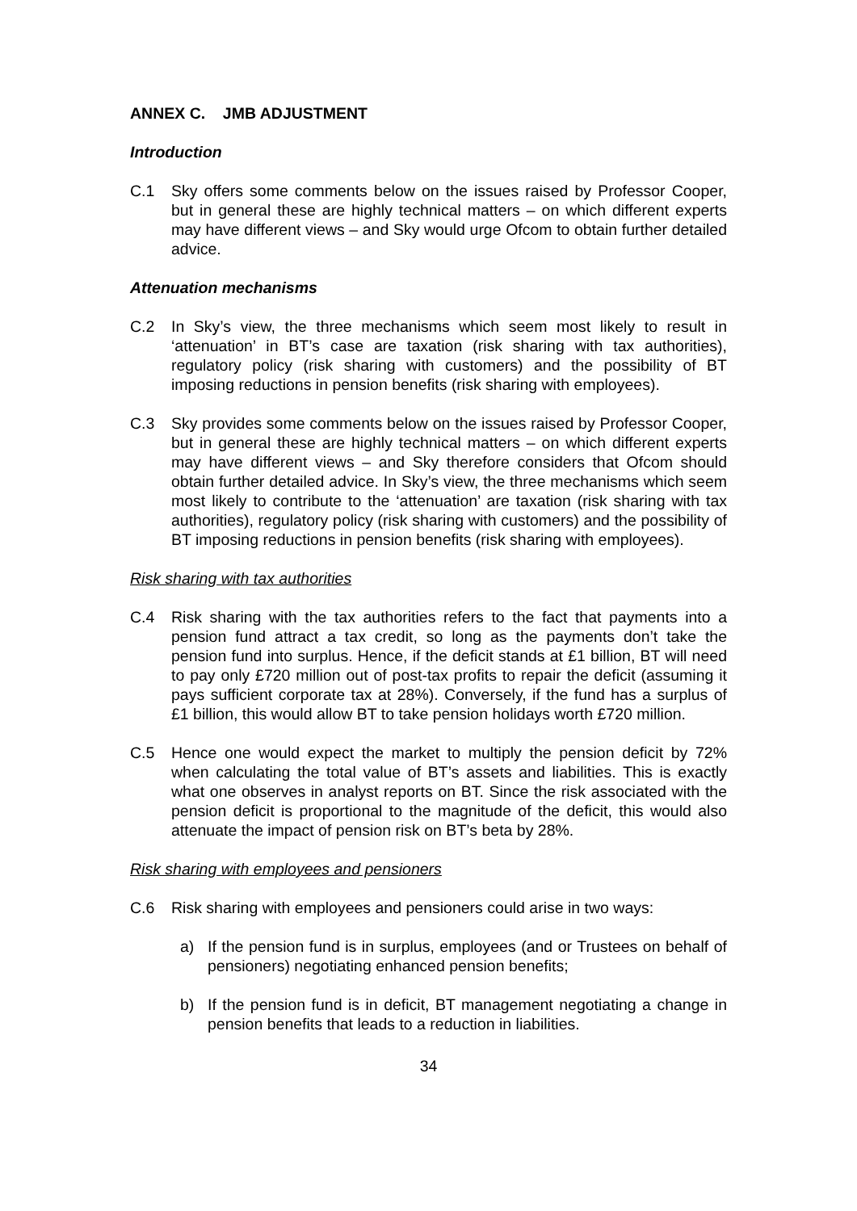ANNEX C. JMB ADJUSTMENT
Introduction
C.1 Sky offers some comments below on the issues raised by Professor Cooper, but in general these are highly technical matters – on which different experts may have different views – and Sky would urge Ofcom to obtain further detailed advice.
Attenuation mechanisms
C.2 In Sky’s view, the three mechanisms which seem most likely to result in ‘attenuation’ in BT’s case are taxation (risk sharing with tax authorities), regulatory policy (risk sharing with customers) and the possibility of BT imposing reductions in pension benefits (risk sharing with employees).
C.3 Sky provides some comments below on the issues raised by Professor Cooper, but in general these are highly technical matters – on which different experts may have different views – and Sky therefore considers that Ofcom should obtain further detailed advice. In Sky’s view, the three mechanisms which seem most likely to contribute to the ‘attenuation’ are taxation (risk sharing with tax authorities), regulatory policy (risk sharing with customers) and the possibility of BT imposing reductions in pension benefits (risk sharing with employees).
Risk sharing with tax authorities
C.4 Risk sharing with the tax authorities refers to the fact that payments into a pension fund attract a tax credit, so long as the payments don’t take the pension fund into surplus. Hence, if the deficit stands at £1 billion, BT will need to pay only £720 million out of post-tax profits to repair the deficit (assuming it pays sufficient corporate tax at 28%). Conversely, if the fund has a surplus of £1 billion, this would allow BT to take pension holidays worth £720 million.
C.5 Hence one would expect the market to multiply the pension deficit by 72% when calculating the total value of BT’s assets and liabilities. This is exactly what one observes in analyst reports on BT. Since the risk associated with the pension deficit is proportional to the magnitude of the deficit, this would also attenuate the impact of pension risk on BT’s beta by 28%.
Risk sharing with employees and pensioners
C.6 Risk sharing with employees and pensioners could arise in two ways:
a) If the pension fund is in surplus, employees (and or Trustees on behalf of pensioners) negotiating enhanced pension benefits;
b) If the pension fund is in deficit, BT management negotiating a change in pension benefits that leads to a reduction in liabilities.
34